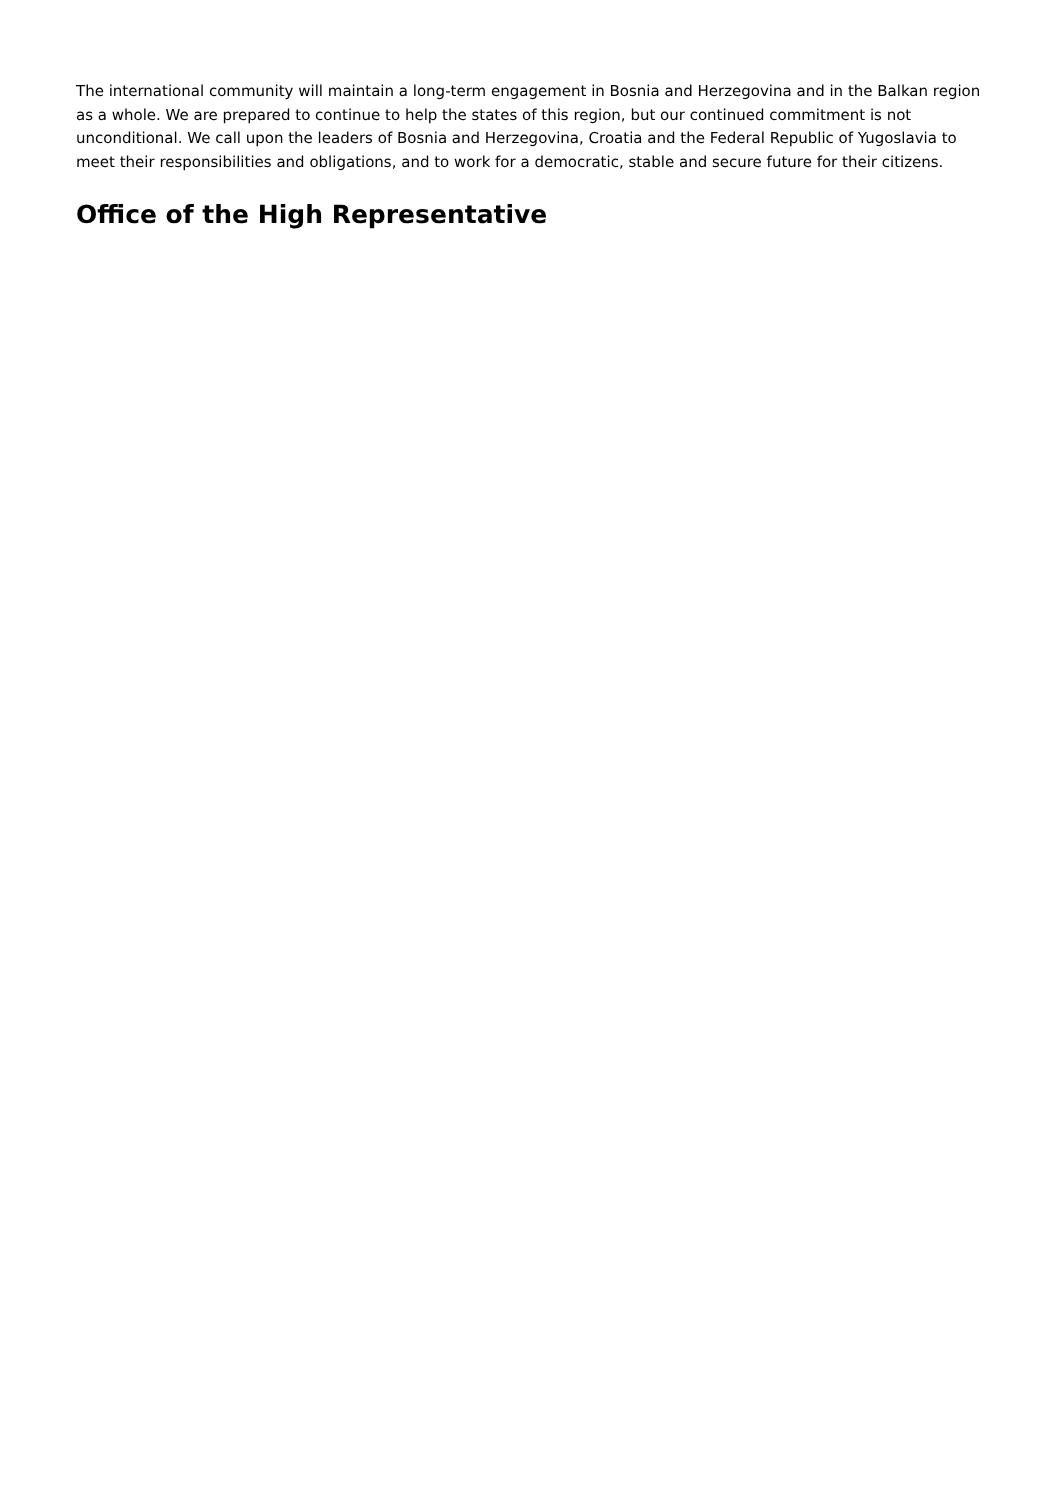The international community will maintain a long-term engagement in Bosnia and Herzegovina and in the Balkan region as a whole. We are prepared to continue to help the states of this region, but our continued commitment is not unconditional. We call upon the leaders of Bosnia and Herzegovina, Croatia and the Federal Republic of Yugoslavia to meet their responsibilities and obligations, and to work for a democratic, stable and secure future for their citizens.
Office of the High Representative